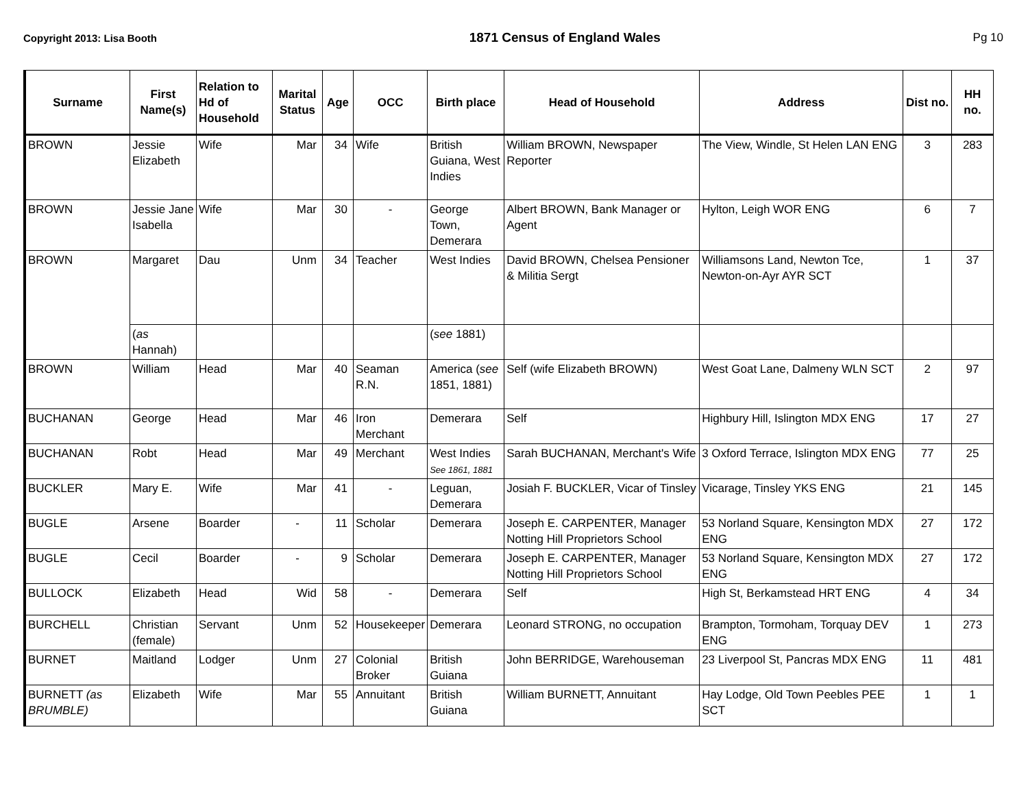Copyright 2013: Lisa Booth 1871 Census of England Wales Pg 10
| Surname | First Name(s) | Relation to Hd of Household | Marital Status | Age | OCC | Birth place | Head of Household | Address | Dist no. | HH no. |
| --- | --- | --- | --- | --- | --- | --- | --- | --- | --- | --- |
| BROWN | Jessie Elizabeth | Wife | Mar | 34 | Wife | British Guiana, West Indies | William BROWN, Newspaper Reporter | The View, Windle, St Helen LAN ENG | 3 | 283 |
| BROWN | Jessie Jane Isabella | Wife | Mar | 30 | - | George Town, Demerara | Albert BROWN, Bank Manager or Agent | Hylton, Leigh WOR ENG | 6 | 7 |
| BROWN | Margaret | Dau | Unm | 34 | Teacher | West Indies | David BROWN, Chelsea Pensioner & Militia Sergt | Williamsons Land, Newton Tce, Newton-on-Ayr AYR SCT | 1 | 37 |
| | ( as Hannah) | | | | | ( see 1881) | | | | |
| BROWN | William | Head | Mar | 40 | Seaman R.N. | America ( see 1851, 1881) | Self (wife Elizabeth BROWN) | West Goat Lane, Dalmeny WLN SCT | 2 | 97 |
| BUCHANAN | George | Head | Mar | 46 | Iron Merchant | Demerara | Self | Highbury Hill, Islington MDX ENG | 17 | 27 |
| BUCHANAN | Robt | Head | Mar | 49 | Merchant | West Indies See 1861, 1881 | Sarah BUCHANAN, Merchant's Wife | 3 Oxford Terrace, Islington MDX ENG | 77 | 25 |
| BUCKLER | Mary E. | Wife | Mar | 41 | - | Leguan, Demerara | Josiah F. BUCKLER, Vicar of Tinsley | Vicarage, Tinsley YKS ENG | 21 | 145 |
| BUGLE | Arsene | Boarder | - | 11 | Scholar | Demerara | Joseph E. CARPENTER, Manager Notting Hill Proprietors School | 53 Norland Square, Kensington MDX ENG | 27 | 172 |
| BUGLE | Cecil | Boarder | - | 9 | Scholar | Demerara | Joseph E. CARPENTER, Manager Notting Hill Proprietors School | 53 Norland Square, Kensington MDX ENG | 27 | 172 |
| BULLOCK | Elizabeth | Head | Wid | 58 | - | Demerara | Self | High St, Berkamstead HRT ENG | 4 | 34 |
| BURCHELL | Christian (female) | Servant | Unm | 52 | Housekeeper | Demerara | Leonard STRONG, no occupation | Brampton, Tormoham, Torquay DEV ENG | 1 | 273 |
| BURNET | Maitland | Lodger | Unm | 27 | Colonial Broker | British Guiana | John BERRIDGE, Warehouseman | 23 Liverpool St, Pancras MDX ENG | 11 | 481 |
| BURNETT (as BRUMBLE) | Elizabeth | Wife | Mar | 55 | Annuitant | British Guiana | William BURNETT, Annuitant | Hay Lodge, Old Town Peebles PEE SCT | 1 | 1 |